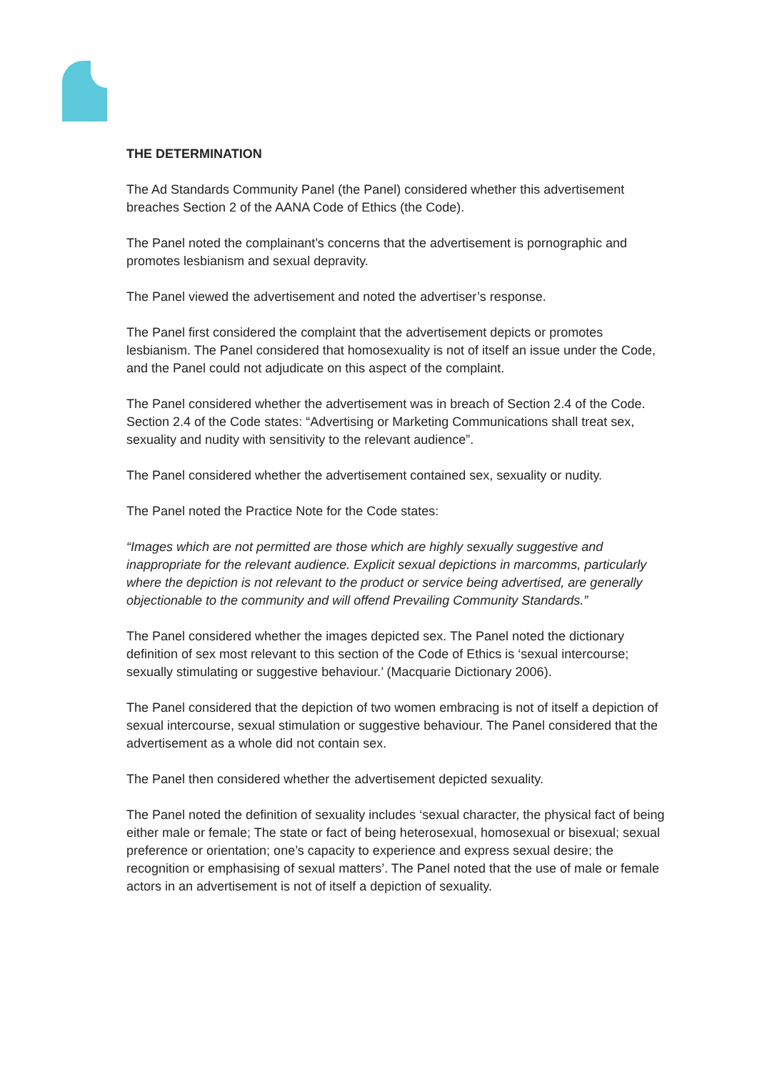THE DETERMINATION
The Ad Standards Community Panel (the Panel) considered whether this advertisement breaches Section 2 of the AANA Code of Ethics (the Code).
The Panel noted the complainant’s concerns that the advertisement is pornographic and promotes lesbianism and sexual depravity.
The Panel viewed the advertisement and noted the advertiser’s response.
The Panel first considered the complaint that the advertisement depicts or promotes lesbianism. The Panel considered that homosexuality is not of itself an issue under the Code, and the Panel could not adjudicate on this aspect of the complaint.
The Panel considered whether the advertisement was in breach of Section 2.4 of the Code. Section 2.4 of the Code states: “Advertising or Marketing Communications shall treat sex, sexuality and nudity with sensitivity to the relevant audience”.
The Panel considered whether the advertisement contained sex, sexuality or nudity.
The Panel noted the Practice Note for the Code states:
“Images which are not permitted are those which are highly sexually suggestive and inappropriate for the relevant audience. Explicit sexual depictions in marcomms, particularly where the depiction is not relevant to the product or service being advertised, are generally objectionable to the community and will offend Prevailing Community Standards.”
The Panel considered whether the images depicted sex. The Panel noted the dictionary definition of sex most relevant to this section of the Code of Ethics is ‘sexual intercourse; sexually stimulating or suggestive behaviour.’ (Macquarie Dictionary 2006).
The Panel considered that the depiction of two women embracing is not of itself a depiction of sexual intercourse, sexual stimulation or suggestive behaviour. The Panel considered that the advertisement as a whole did not contain sex.
The Panel then considered whether the advertisement depicted sexuality.
The Panel noted the definition of sexuality includes ‘sexual character, the physical fact of being either male or female; The state or fact of being heterosexual, homosexual or bisexual; sexual preference or orientation; one’s capacity to experience and express sexual desire; the recognition or emphasising of sexual matters’. The Panel noted that the use of male or female actors in an advertisement is not of itself a depiction of sexuality.